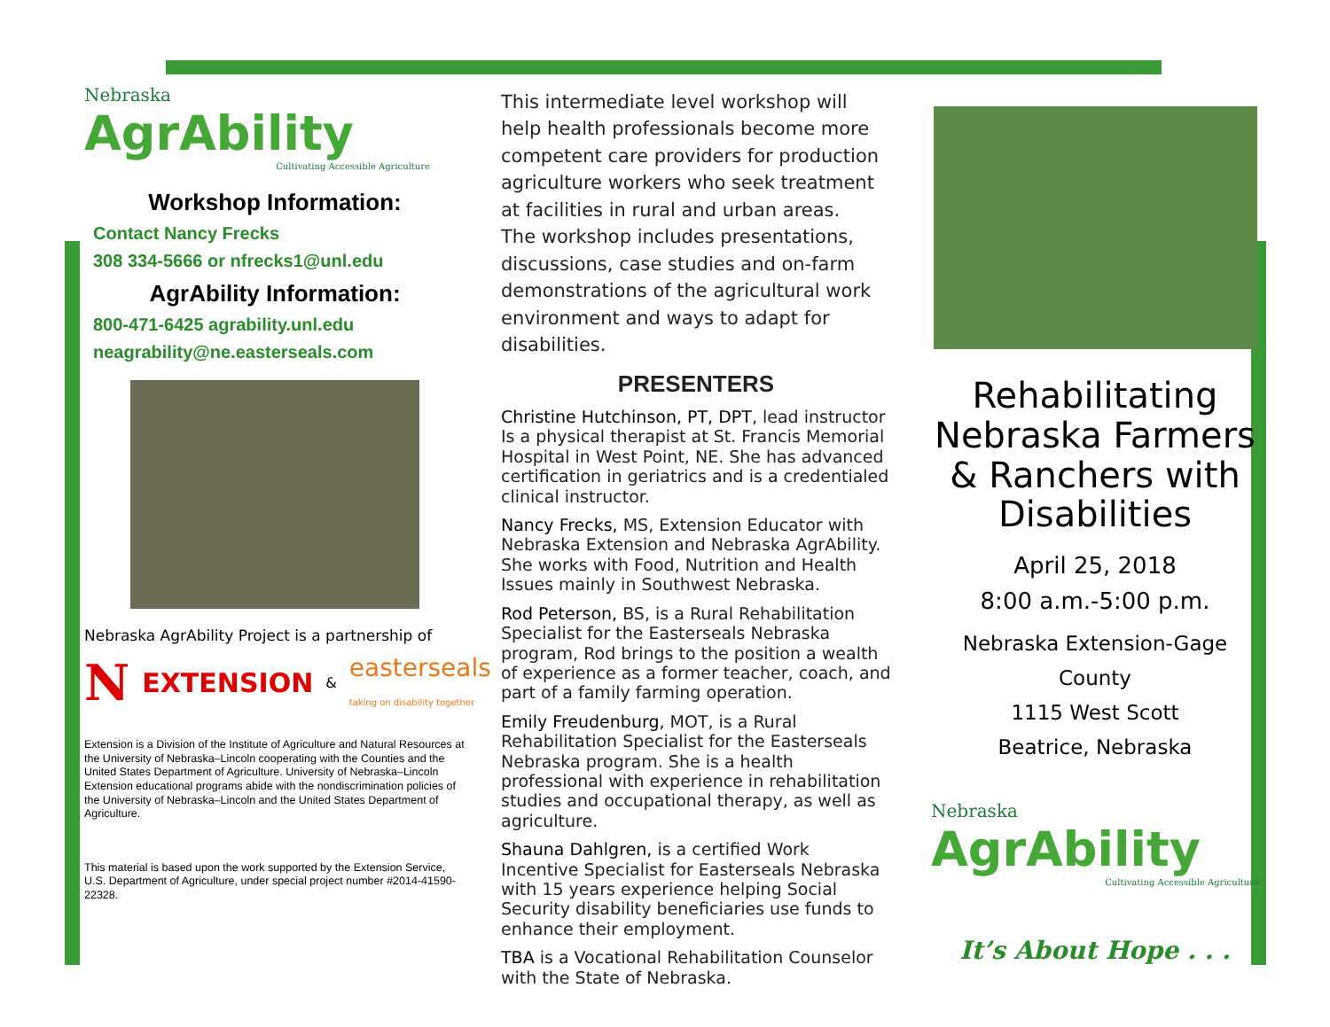Nebraska
AgrAbility
Cultivating Accessible Agriculture
Workshop Information:
Contact Nancy Frecks
308 334-5666 or nfrecks1@unl.edu
AgrAbility Information:
800-471-6425 agrability.unl.edu
neagrability@ne.easterseals.com
Nebraska AgrAbility Project is a partnership of
N EXTENSION & easterseals
taking on disability together
Extension is a Division of the Institute of Agriculture and Natural Resources at the University of Nebraska–Lincoln cooperating with the Counties and the United States Department of Agriculture. University of Nebraska–Lincoln Extension educational programs abide with the nondiscrimination policies of the University of Nebraska–Lincoln and the United States Department of Agriculture.
This material is based upon the work supported by the Extension Service, U.S. Department of Agriculture, under special project number #2014-41590-22328.
This intermediate level workshop will help health professionals become more competent care providers for production agriculture workers who seek treatment at facilities in rural and urban areas.
The workshop includes presentations, discussions, case studies and on-farm demonstrations of the agricultural work environment and ways to adapt for disabilities.
PRESENTERS
Christine Hutchinson, PT, DPT, lead instructor Is a physical therapist at St. Francis Memorial Hospital in West Point, NE. She has advanced certification in geriatrics and is a credentialed clinical instructor.
Nancy Frecks, MS, Extension Educator with Nebraska Extension and Nebraska AgrAbility. She works with Food, Nutrition and Health Issues mainly in Southwest Nebraska.
Rod Peterson, BS, is a Rural Rehabilitation Specialist for the Easterseals Nebraska program, Rod brings to the position a wealth of experience as a former teacher, coach, and part of a family farming operation.
Emily Freudenburg, MOT, is a Rural Rehabilitation Specialist for the Easterseals Nebraska program. She is a health professional with experience in rehabilitation studies and occupational therapy, as well as agriculture.
Shauna Dahlgren, is a certified Work Incentive Specialist for Easterseals Nebraska with 15 years experience helping Social Security disability beneficiaries use funds to enhance their employment.
TBA is a Vocational Rehabilitation Counselor with the State of Nebraska.
Rehabilitating Nebraska Farmers & Ranchers with Disabilities
April 25, 2018
8:00 a.m.-5:00 p.m.
Nebraska Extension-Gage County
1115 West Scott
Beatrice, Nebraska
Nebraska
AgrAbility
Cultivating Accessible Agriculture
It’s About Hope . . .